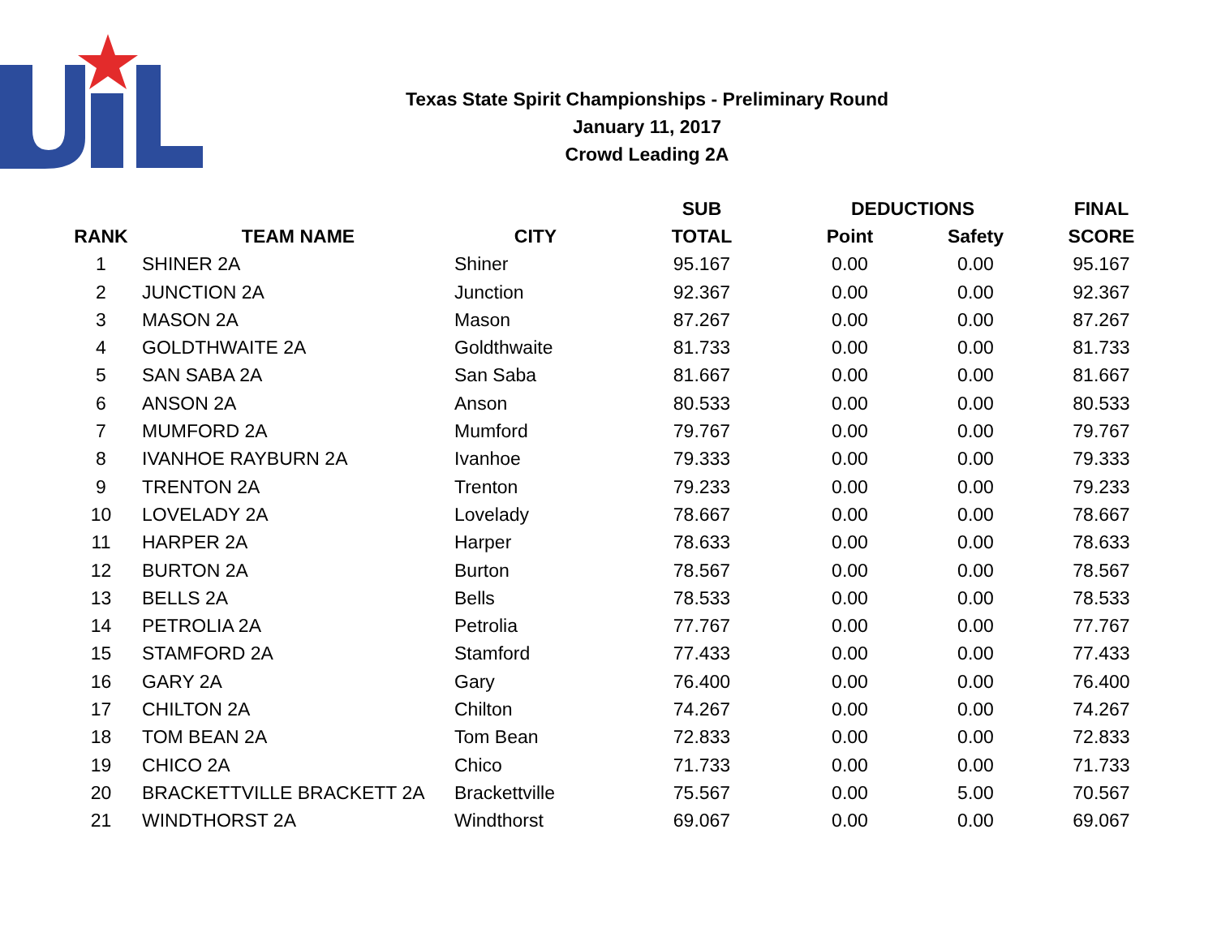Texas State Spirit Championships - Preliminary Round
January 11, 2017
Crowd Leading 2A
| | | | SUB | DEDUCTIONS | | FINAL |
| --- | --- | --- | --- | --- | --- | --- |
| RANK | TEAM NAME | CITY | TOTAL | Point | Safety | SCORE |
| 1 | SHINER 2A | Shiner | 95.167 | 0.00 | 0.00 | 95.167 |
| 2 | JUNCTION 2A | Junction | 92.367 | 0.00 | 0.00 | 92.367 |
| 3 | MASON 2A | Mason | 87.267 | 0.00 | 0.00 | 87.267 |
| 4 | GOLDTHWAITE 2A | Goldthwaite | 81.733 | 0.00 | 0.00 | 81.733 |
| 5 | SAN SABA 2A | San Saba | 81.667 | 0.00 | 0.00 | 81.667 |
| 6 | ANSON 2A | Anson | 80.533 | 0.00 | 0.00 | 80.533 |
| 7 | MUMFORD 2A | Mumford | 79.767 | 0.00 | 0.00 | 79.767 |
| 8 | IVANHOE RAYBURN 2A | Ivanhoe | 79.333 | 0.00 | 0.00 | 79.333 |
| 9 | TRENTON 2A | Trenton | 79.233 | 0.00 | 0.00 | 79.233 |
| 10 | LOVELADY 2A | Lovelady | 78.667 | 0.00 | 0.00 | 78.667 |
| 11 | HARPER 2A | Harper | 78.633 | 0.00 | 0.00 | 78.633 |
| 12 | BURTON 2A | Burton | 78.567 | 0.00 | 0.00 | 78.567 |
| 13 | BELLS 2A | Bells | 78.533 | 0.00 | 0.00 | 78.533 |
| 14 | PETROLIA 2A | Petrolia | 77.767 | 0.00 | 0.00 | 77.767 |
| 15 | STAMFORD 2A | Stamford | 77.433 | 0.00 | 0.00 | 77.433 |
| 16 | GARY 2A | Gary | 76.400 | 0.00 | 0.00 | 76.400 |
| 17 | CHILTON 2A | Chilton | 74.267 | 0.00 | 0.00 | 74.267 |
| 18 | TOM BEAN 2A | Tom Bean | 72.833 | 0.00 | 0.00 | 72.833 |
| 19 | CHICO 2A | Chico | 71.733 | 0.00 | 0.00 | 71.733 |
| 20 | BRACKETTVILLE BRACKETT 2A | Brackettville | 75.567 | 0.00 | 5.00 | 70.567 |
| 21 | WINDTHORST 2A | Windthorst | 69.067 | 0.00 | 0.00 | 69.067 |